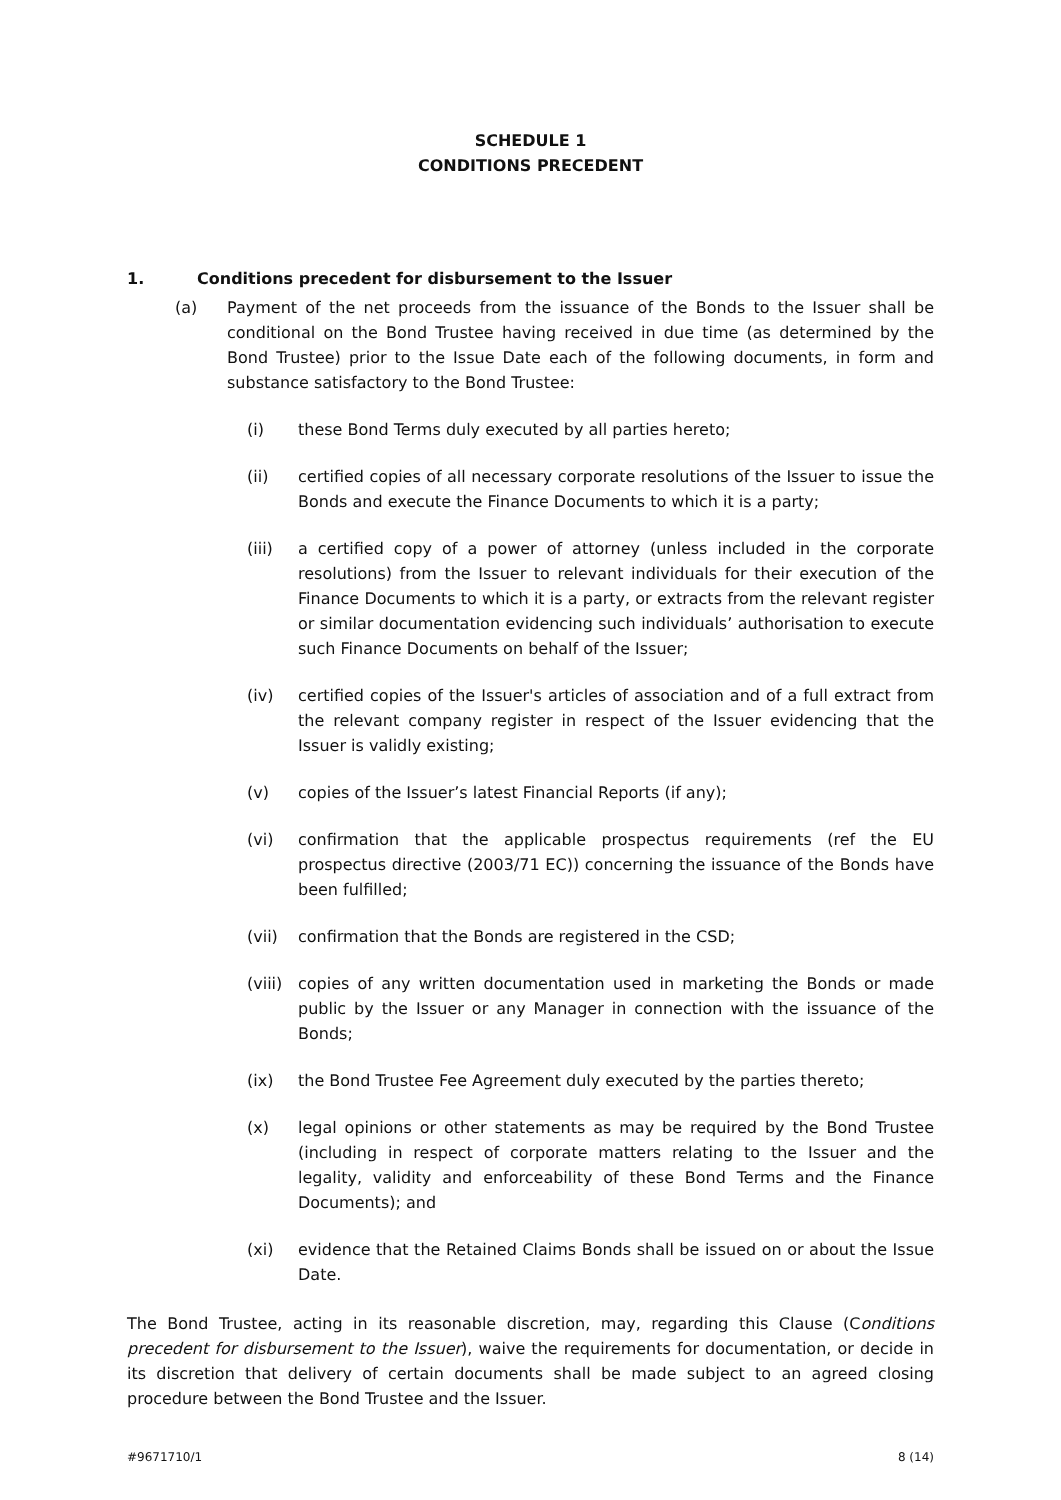SCHEDULE 1
CONDITIONS PRECEDENT
1. Conditions precedent for disbursement to the Issuer
(a) Payment of the net proceeds from the issuance of the Bonds to the Issuer shall be conditional on the Bond Trustee having received in due time (as determined by the Bond Trustee) prior to the Issue Date each of the following documents, in form and substance satisfactory to the Bond Trustee:
(i) these Bond Terms duly executed by all parties hereto;
(ii) certified copies of all necessary corporate resolutions of the Issuer to issue the Bonds and execute the Finance Documents to which it is a party;
(iii) a certified copy of a power of attorney (unless included in the corporate resolutions) from the Issuer to relevant individuals for their execution of the Finance Documents to which it is a party, or extracts from the relevant register or similar documentation evidencing such individuals’ authorisation to execute such Finance Documents on behalf of the Issuer;
(iv) certified copies of the Issuer's articles of association and of a full extract from the relevant company register in respect of the Issuer evidencing that the Issuer is validly existing;
(v) copies of the Issuer’s latest Financial Reports (if any);
(vi) confirmation that the applicable prospectus requirements (ref the EU prospectus directive (2003/71 EC)) concerning the issuance of the Bonds have been fulfilled;
(vii) confirmation that the Bonds are registered in the CSD;
(viii) copies of any written documentation used in marketing the Bonds or made public by the Issuer or any Manager in connection with the issuance of the Bonds;
(ix) the Bond Trustee Fee Agreement duly executed by the parties thereto;
(x) legal opinions or other statements as may be required by the Bond Trustee (including in respect of corporate matters relating to the Issuer and the legality, validity and enforceability of these Bond Terms and the Finance Documents); and
(xi) evidence that the Retained Claims Bonds shall be issued on or about the Issue Date.
The Bond Trustee, acting in its reasonable discretion, may, regarding this Clause (Conditions precedent for disbursement to the Issuer), waive the requirements for documentation, or decide in its discretion that delivery of certain documents shall be made subject to an agreed closing procedure between the Bond Trustee and the Issuer.
#9671710/1 8 (14)